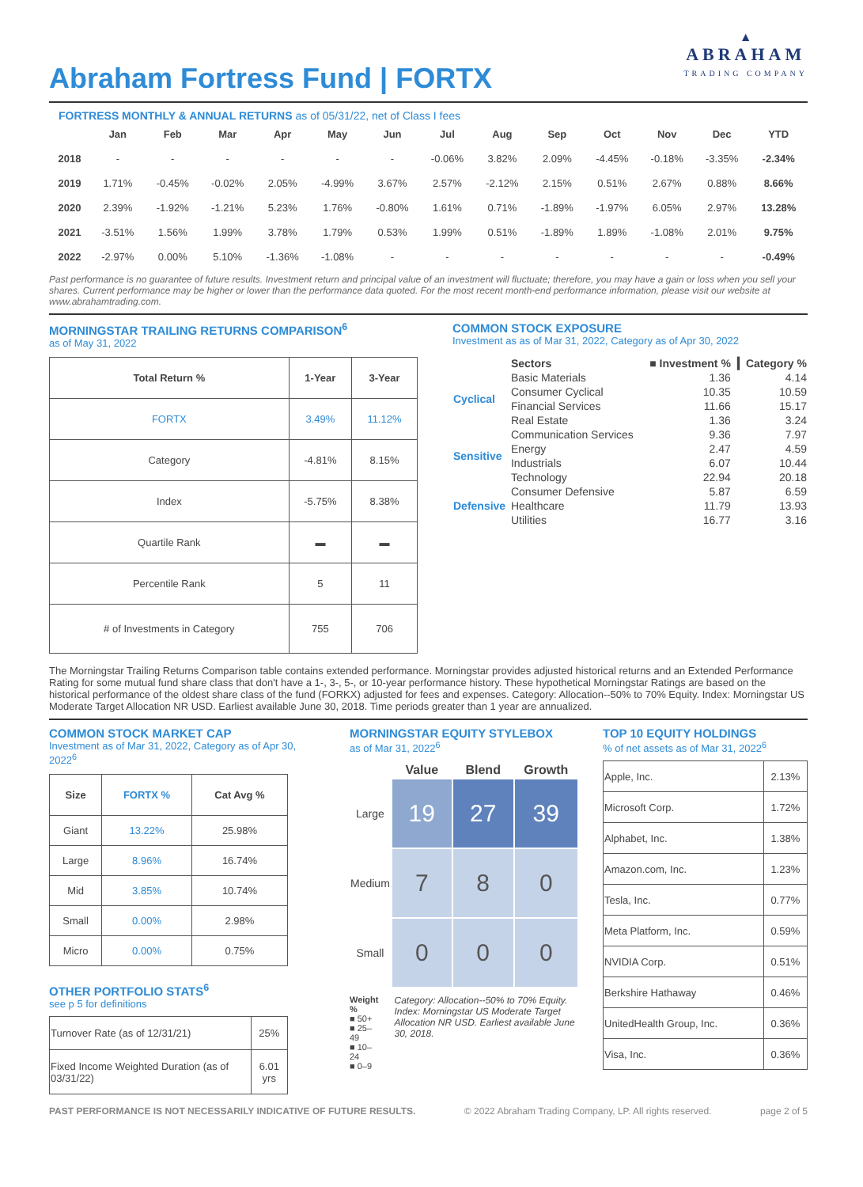▲
ABRAHAM
TRADING COMPANY
Abraham Fortress Fund | FORTX
FORTRESS MONTHLY & ANNUAL RETURNS as of 05/31/22, net of Class I fees
| | Jan | Feb | Mar | Apr | May | Jun | Jul | Aug | Sep | Oct | Nov | Dec | YTD |
| --- | --- | --- | --- | --- | --- | --- | --- | --- | --- | --- | --- | --- | --- |
| 2018 | - | - | - | - | - | - | -0.06% | 3.82% | 2.09% | -4.45% | -0.18% | -3.35% | -2.34% |
| 2019 | 1.71% | -0.45% | -0.02% | 2.05% | -4.99% | 3.67% | 2.57% | -2.12% | 2.15% | 0.51% | 2.67% | 0.88% | 8.66% |
| 2020 | 2.39% | -1.92% | -1.21% | 5.23% | 1.76% | -0.80% | 1.61% | 0.71% | -1.89% | -1.97% | 6.05% | 2.97% | 13.28% |
| 2021 | -3.51% | 1.56% | 1.99% | 3.78% | 1.79% | 0.53% | 1.99% | 0.51% | -1.89% | 1.89% | -1.08% | 2.01% | 9.75% |
| 2022 | -2.97% | 0.00% | 5.10% | -1.36% | -1.08% | - | - | - | - | - | - | - | -0.49% |
Past performance is no guarantee of future results. Investment return and principal value of an investment will fluctuate; therefore, you may have a gain or loss when you sell your shares. Current performance may be higher or lower than the performance data quoted. For the most recent month-end performance information, please visit our website at www.abrahamtrading.com.
MORNINGSTAR TRAILING RETURNS COMPARISON<sup>6</sup>
as of May 31, 2022
| Total Return % | 1-Year | 3-Year |
| --- | --- | --- |
| FORTX | 3.49% | 11.12% |
| Category | -4.81% | 8.15% |
| Index | -5.75% | 8.38% |
| Quartile Rank | ▬ | ▬ |
| Percentile Rank | 5 | 11 |
| # of Investments in Category | 755 | 706 |
COMMON STOCK EXPOSURE
Investment as as of Mar 31, 2022, Category as of Apr 30, 2022
| | Sectors | ■ Investment % | ▎Category % |
| --- | --- | --- | --- |
| Cyclical | Basic Materials | 1.36 | 4.14 |
| | Consumer Cyclical | 10.35 | 10.59 |
| | Financial Services | 11.66 | 15.17 |
| | Real Estate | 1.36 | 3.24 |
| Sensitive | Communication Services | 9.36 | 7.97 |
| | Energy | 2.47 | 4.59 |
| | Industrials | 6.07 | 10.44 |
| | Technology | 22.94 | 20.18 |
| Defensive | Consumer Defensive | 5.87 | 6.59 |
| | Healthcare | 11.79 | 13.93 |
| | Utilities | 16.77 | 3.16 |
The Morningstar Trailing Returns Comparison table contains extended performance. Morningstar provides adjusted historical returns and an Extended Performance Rating for some mutual fund share class that don't have a 1-, 3-, 5-, or 10-year performance history. These hypothetical Morningstar Ratings are based on the historical performance of the oldest share class of the fund (FORKX) adjusted for fees and expenses. Category: Allocation--50% to 70% Equity. Index: Morningstar US Moderate Target Allocation NR USD. Earliest available June 30, 2018. Time periods greater than 1 year are annualized.
COMMON STOCK MARKET CAP
Investment as of Mar 31, 2022, Category as of Apr 30, 2022<sup>6</sup>
| Size | FORTX % | Cat Avg % |
| --- | --- | --- |
| Giant | 13.22% | 25.98% |
| Large | 8.96% | 16.74% |
| Mid | 3.85% | 10.74% |
| Small | 0.00% | 2.98% |
| Micro | 0.00% | 0.75% |
OTHER PORTFOLIO STATS<sup>6</sup>
see p 5 for definitions
| Turnover Rate (as of 12/31/21) | 25% |
| Fixed Income Weighted Duration (as of 03/31/22) | 6.01 yrs |
MORNINGSTAR EQUITY STYLEBOX
as of Mar 31, 2022<sup>6</sup>
| | Value | Blend | Growth |
| --- | --- | --- | --- |
| Large | 19 | 27 | 39 |
| Medium | 7 | 8 | 0 |
| Small | 0 | 0 | 0 |
Weight %
■ 50+
■ 25–49
■ 10–24
■ 0–9
Category: Allocation--50% to 70% Equity. Index: Morningstar US Moderate Target Allocation NR USD. Earliest available June 30, 2018.
TOP 10 EQUITY HOLDINGS
% of net assets as of Mar 31, 2022<sup>6</sup>
| Apple, Inc. | 2.13% |
| Microsoft Corp. | 1.72% |
| Alphabet, Inc. | 1.38% |
| Amazon.com, Inc. | 1.23% |
| Tesla, Inc. | 0.77% |
| Meta Platform, Inc. | 0.59% |
| NVIDIA Corp. | 0.51% |
| Berkshire Hathaway | 0.46% |
| UnitedHealth Group, Inc. | 0.36% |
| Visa, Inc. | 0.36% |
PAST PERFORMANCE IS NOT NECESSARILY INDICATIVE OF FUTURE RESULTS. © 2022 Abraham Trading Company, LP. All rights reserved. page 2 of 5